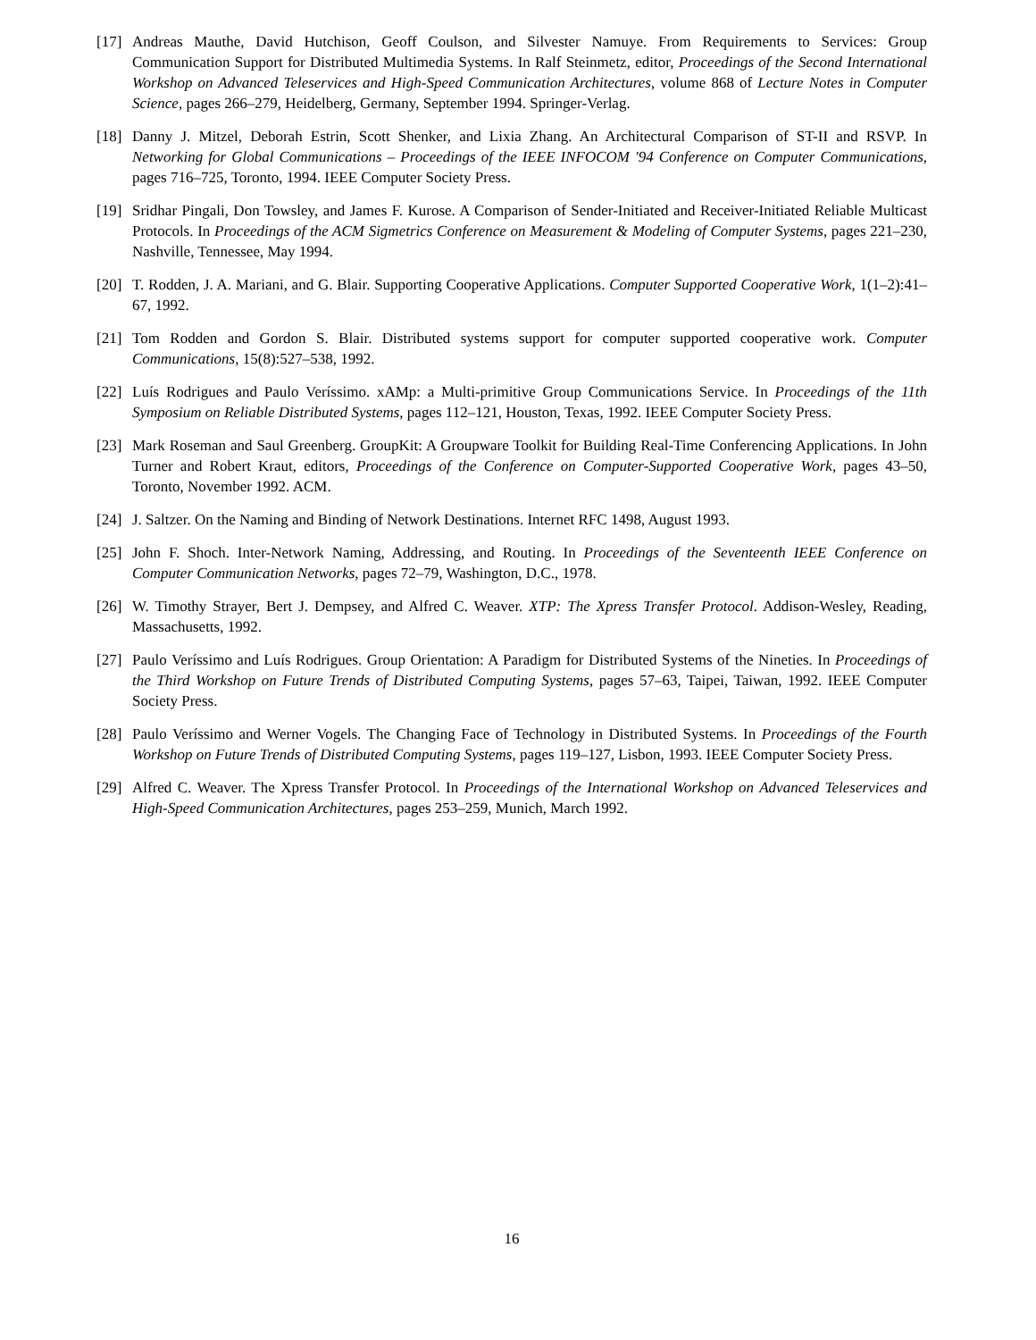[17]
Andreas Mauthe, David Hutchison, Geoff Coulson, and Silvester Namuye. From Requirements to Services: Group Communication Support for Distributed Multimedia Systems. In Ralf Steinmetz, editor, Proceedings of the Second International Workshop on Advanced Teleservices and High-Speed Communication Architectures, volume 868 of Lecture Notes in Computer Science, pages 266–279, Heidelberg, Germany, September 1994. Springer-Verlag.
[18]
Danny J. Mitzel, Deborah Estrin, Scott Shenker, and Lixia Zhang. An Architectural Comparison of ST-II and RSVP. In Networking for Global Communications – Proceedings of the IEEE INFOCOM '94 Conference on Computer Communications, pages 716–725, Toronto, 1994. IEEE Computer Society Press.
[19]
Sridhar Pingali, Don Towsley, and James F. Kurose. A Comparison of Sender-Initiated and Receiver-Initiated Reliable Multicast Protocols. In Proceedings of the ACM Sigmetrics Conference on Measurement & Modeling of Computer Systems, pages 221–230, Nashville, Tennessee, May 1994.
[20]
T. Rodden, J. A. Mariani, and G. Blair. Supporting Cooperative Applications. Computer Supported Cooperative Work, 1(1–2):41–67, 1992.
[21]
Tom Rodden and Gordon S. Blair. Distributed systems support for computer supported cooperative work. Computer Communications, 15(8):527–538, 1992.
[22]
Luís Rodrigues and Paulo Veríssimo. xAMp: a Multi-primitive Group Communications Service. In Proceedings of the 11th Symposium on Reliable Distributed Systems, pages 112–121, Houston, Texas, 1992. IEEE Computer Society Press.
[23]
Mark Roseman and Saul Greenberg. GroupKit: A Groupware Toolkit for Building Real-Time Conferencing Applications. In John Turner and Robert Kraut, editors, Proceedings of the Conference on Computer-Supported Cooperative Work, pages 43–50, Toronto, November 1992. ACM.
[24]
J. Saltzer. On the Naming and Binding of Network Destinations. Internet RFC 1498, August 1993.
[25]
John F. Shoch. Inter-Network Naming, Addressing, and Routing. In Proceedings of the Seventeenth IEEE Conference on Computer Communication Networks, pages 72–79, Washington, D.C., 1978.
[26]
W. Timothy Strayer, Bert J. Dempsey, and Alfred C. Weaver. XTP: The Xpress Transfer Protocol. Addison-Wesley, Reading, Massachusetts, 1992.
[27]
Paulo Veríssimo and Luís Rodrigues. Group Orientation: A Paradigm for Distributed Systems of the Nineties. In Proceedings of the Third Workshop on Future Trends of Distributed Computing Systems, pages 57–63, Taipei, Taiwan, 1992. IEEE Computer Society Press.
[28]
Paulo Veríssimo and Werner Vogels. The Changing Face of Technology in Distributed Systems. In Proceedings of the Fourth Workshop on Future Trends of Distributed Computing Systems, pages 119–127, Lisbon, 1993. IEEE Computer Society Press.
[29]
Alfred C. Weaver. The Xpress Transfer Protocol. In Proceedings of the International Workshop on Advanced Teleservices and High-Speed Communication Architectures, pages 253–259, Munich, March 1992.
16